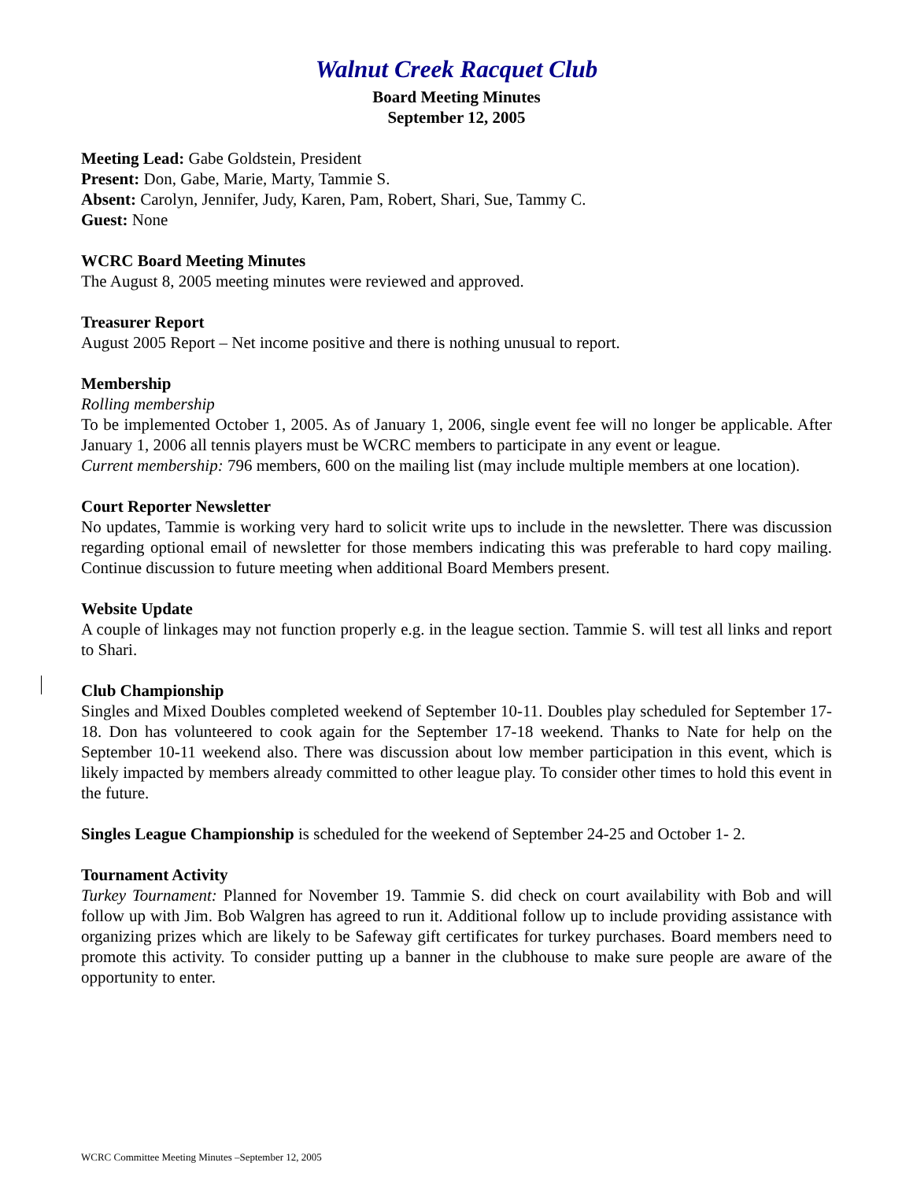Walnut Creek Racquet Club
Board Meeting Minutes
September 12, 2005
Meeting Lead: Gabe Goldstein, President
Present: Don, Gabe, Marie, Marty, Tammie S.
Absent: Carolyn, Jennifer, Judy, Karen, Pam, Robert, Shari, Sue, Tammy C.
Guest: None
WCRC Board Meeting Minutes
The August 8, 2005 meeting minutes were reviewed and approved.
Treasurer Report
August 2005 Report – Net income positive and there is nothing unusual to report.
Membership
Rolling membership
To be implemented October 1, 2005. As of January 1, 2006, single event fee will no longer be applicable. After January 1, 2006 all tennis players must be WCRC members to participate in any event or league.
Current membership: 796 members, 600 on the mailing list (may include multiple members at one location).
Court Reporter Newsletter
No updates, Tammie is working very hard to solicit write ups to include in the newsletter. There was discussion regarding optional email of newsletter for those members indicating this was preferable to hard copy mailing. Continue discussion to future meeting when additional Board Members present.
Website Update
A couple of linkages may not function properly e.g. in the league section. Tammie S. will test all links and report to Shari.
Club Championship
Singles and Mixed Doubles completed weekend of September 10-11. Doubles play scheduled for September 17-18. Don has volunteered to cook again for the September 17-18 weekend. Thanks to Nate for help on the September 10-11 weekend also. There was discussion about low member participation in this event, which is likely impacted by members already committed to other league play. To consider other times to hold this event in the future.
Singles League Championship is scheduled for the weekend of September 24-25 and October 1- 2.
Tournament Activity
Turkey Tournament: Planned for November 19. Tammie S. did check on court availability with Bob and will follow up with Jim. Bob Walgren has agreed to run it. Additional follow up to include providing assistance with organizing prizes which are likely to be Safeway gift certificates for turkey purchases. Board members need to promote this activity. To consider putting up a banner in the clubhouse to make sure people are aware of the opportunity to enter.
WCRC Committee Meeting Minutes –September 12, 2005